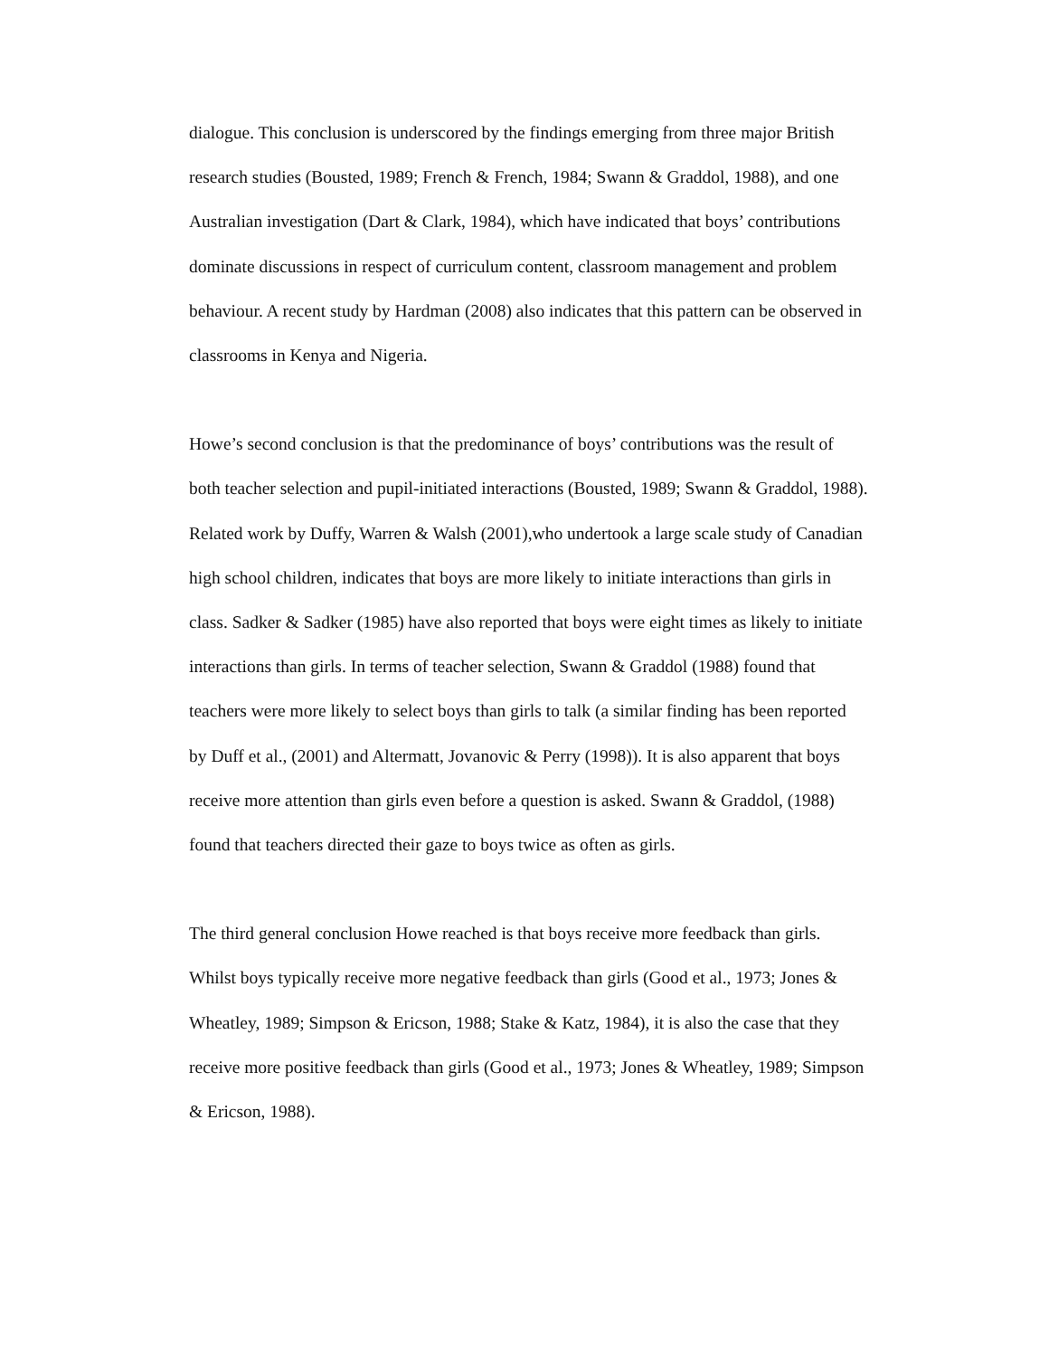dialogue. This conclusion is underscored by the findings emerging from three major British research studies (Bousted, 1989; French & French, 1984; Swann & Graddol, 1988), and one Australian investigation (Dart & Clark, 1984), which have indicated that boys’ contributions dominate discussions in respect of curriculum content, classroom management and problem behaviour. A recent study by Hardman (2008) also indicates that this pattern can be observed in classrooms in Kenya and Nigeria.
Howe’s second conclusion is that the predominance of boys’ contributions was the result of both teacher selection and pupil-initiated interactions (Bousted, 1989; Swann & Graddol, 1988). Related work by Duffy, Warren & Walsh (2001),who undertook a large scale study of Canadian high school children, indicates that boys are more likely to initiate interactions than girls in class. Sadker & Sadker (1985) have also reported that boys were eight times as likely to initiate interactions than girls. In terms of teacher selection, Swann & Graddol (1988) found that teachers were more likely to select boys than girls to talk (a similar finding has been reported by Duff et al., (2001) and Altermatt, Jovanovic & Perry (1998)). It is also apparent that boys receive more attention than girls even before a question is asked. Swann & Graddol, (1988) found that teachers directed their gaze to boys twice as often as girls.
The third general conclusion Howe reached is that boys receive more feedback than girls. Whilst boys typically receive more negative feedback than girls (Good et al., 1973; Jones & Wheatley, 1989; Simpson & Ericson, 1988; Stake & Katz, 1984), it is also the case that they receive more positive feedback than girls (Good et al., 1973; Jones & Wheatley, 1989; Simpson & Ericson, 1988).